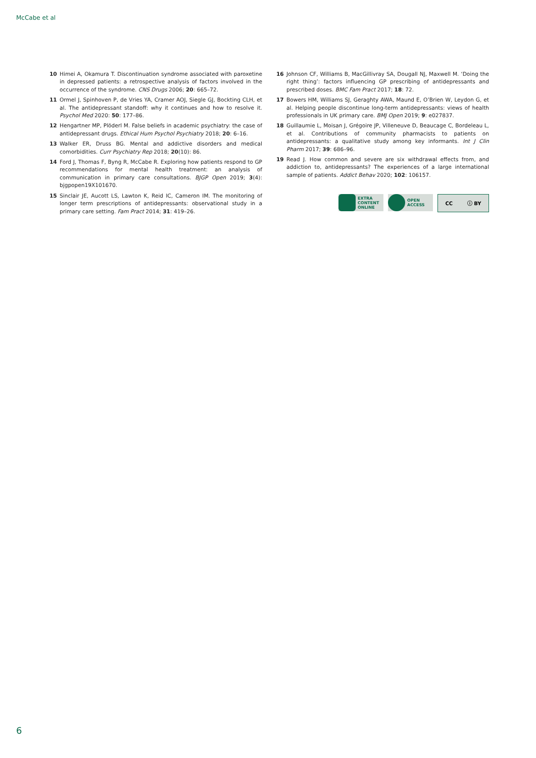McCabe et al
10 Himei A, Okamura T. Discontinuation syndrome associated with paroxetine in depressed patients: a retrospective analysis of factors involved in the occurrence of the syndrome. CNS Drugs 2006; 20: 665–72.
11 Ormel J, Spinhoven P, de Vries YA, Cramer AOJ, Siegle GJ, Bockting CLH, et al. The antidepressant standoff: why it continues and how to resolve it. Psychol Med 2020: 50: 177–86.
12 Hengartner MP, Plöderl M. False beliefs in academic psychiatry: the case of antidepressant drugs. Ethical Hum Psychol Psychiatry 2018; 20: 6–16.
13 Walker ER, Druss BG. Mental and addictive disorders and medical comorbidities. Curr Psychiatry Rep 2018; 20(10): 86.
14 Ford J, Thomas F, Byng R, McCabe R. Exploring how patients respond to GP recommendations for mental health treatment: an analysis of communication in primary care consultations. BJGP Open 2019; 3(4): bjgpopen19X101670.
15 Sinclair JE, Aucott LS, Lawton K, Reid IC, Cameron IM. The monitoring of longer term prescriptions of antidepressants: observational study in a primary care setting. Fam Pract 2014; 31: 419–26.
16 Johnson CF, Williams B, MacGillivray SA, Dougall NJ, Maxwell M. ‘Doing the right thing’: factors influencing GP prescribing of antidepressants and prescribed doses. BMC Fam Pract 2017; 18: 72.
17 Bowers HM, Williams SJ, Geraghty AWA, Maund E, O’Brien W, Leydon G, et al. Helping people discontinue long-term antidepressants: views of health professionals in UK primary care. BMJ Open 2019; 9: e027837.
18 Guillaumie L, Moisan J, Grégoire JP, Villeneuve D, Beaucage C, Bordeleau L, et al. Contributions of community pharmacists to patients on antidepressants: a qualitative study among key informants. Int J Clin Pharm 2017; 39: 686–96.
19 Read J. How common and severe are six withdrawal effects from, and addiction to, antidepressants? The experiences of a large international sample of patients. Addict Behav 2020; 102: 106157.
EXTRA
CONTENT
ONLINE
OPEN
ACCESS
CC ⓘ BY
6